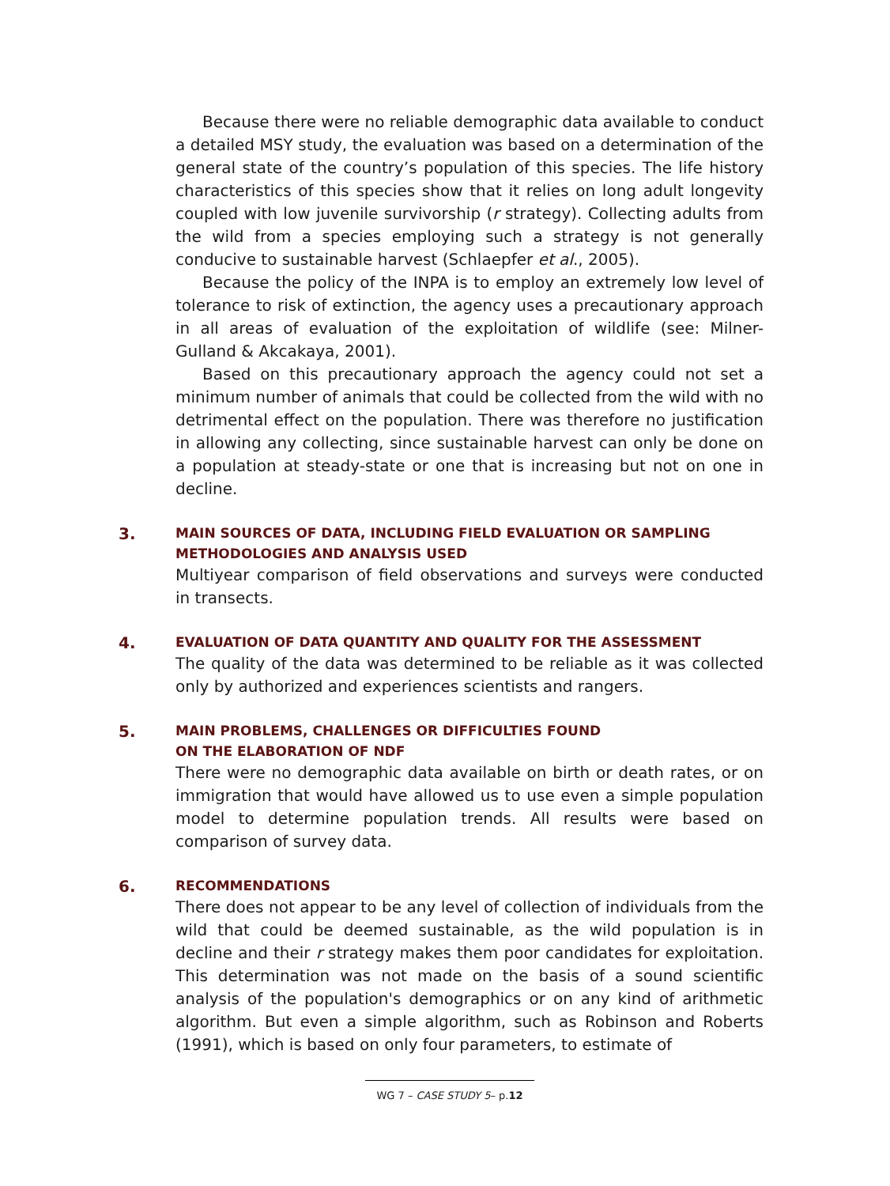Because there were no reliable demographic data available to conduct a detailed MSY study, the evaluation was based on a determination of the general state of the country’s population of this species. The life history characteristics of this species show that it relies on long adult longevity coupled with low juvenile survivorship (r strategy). Collecting adults from the wild from a species employing such a strategy is not generally conducive to sustainable harvest (Schlaepfer et al., 2005).
Because the policy of the INPA is to employ an extremely low level of tolerance to risk of extinction, the agency uses a precautionary approach in all areas of evaluation of the exploitation of wildlife (see: Milner-Gulland & Akcakaya, 2001).
Based on this precautionary approach the agency could not set a minimum number of animals that could be collected from the wild with no detrimental effect on the population. There was therefore no justification in allowing any collecting, since sustainable harvest can only be done on a population at steady-state or one that is increasing but not on one in decline.
3.
MAIN SOURCES OF DATA, INCLUDING FIELD EVALUATION OR SAMPLING METHODOLOGIES AND ANALYSIS USED
Multiyear comparison of field observations and surveys were conducted in transects.
4.
EVALUATION OF DATA QUANTITY AND QUALITY FOR THE ASSESSMENT
The quality of the data was determined to be reliable as it was collected only by authorized and experiences scientists and rangers.
5.
MAIN PROBLEMS, CHALLENGES OR DIFFICULTIES FOUND
ON THE ELABORATION OF NDF
There were no demographic data available on birth or death rates, or on immigration that would have allowed us to use even a simple population model to determine population trends. All results were based on comparison of survey data.
6.
RECOMMENDATIONS
There does not appear to be any level of collection of individuals from the wild that could be deemed sustainable, as the wild population is in decline and their r strategy makes them poor candidates for exploitation. This determination was not made on the basis of a sound scientific analysis of the population's demographics or on any kind of arithmetic algorithm. But even a simple algorithm, such as Robinson and Roberts (1991), which is based on only four parameters, to estimate of
WG 7 – CASE STUDY 5– p.12